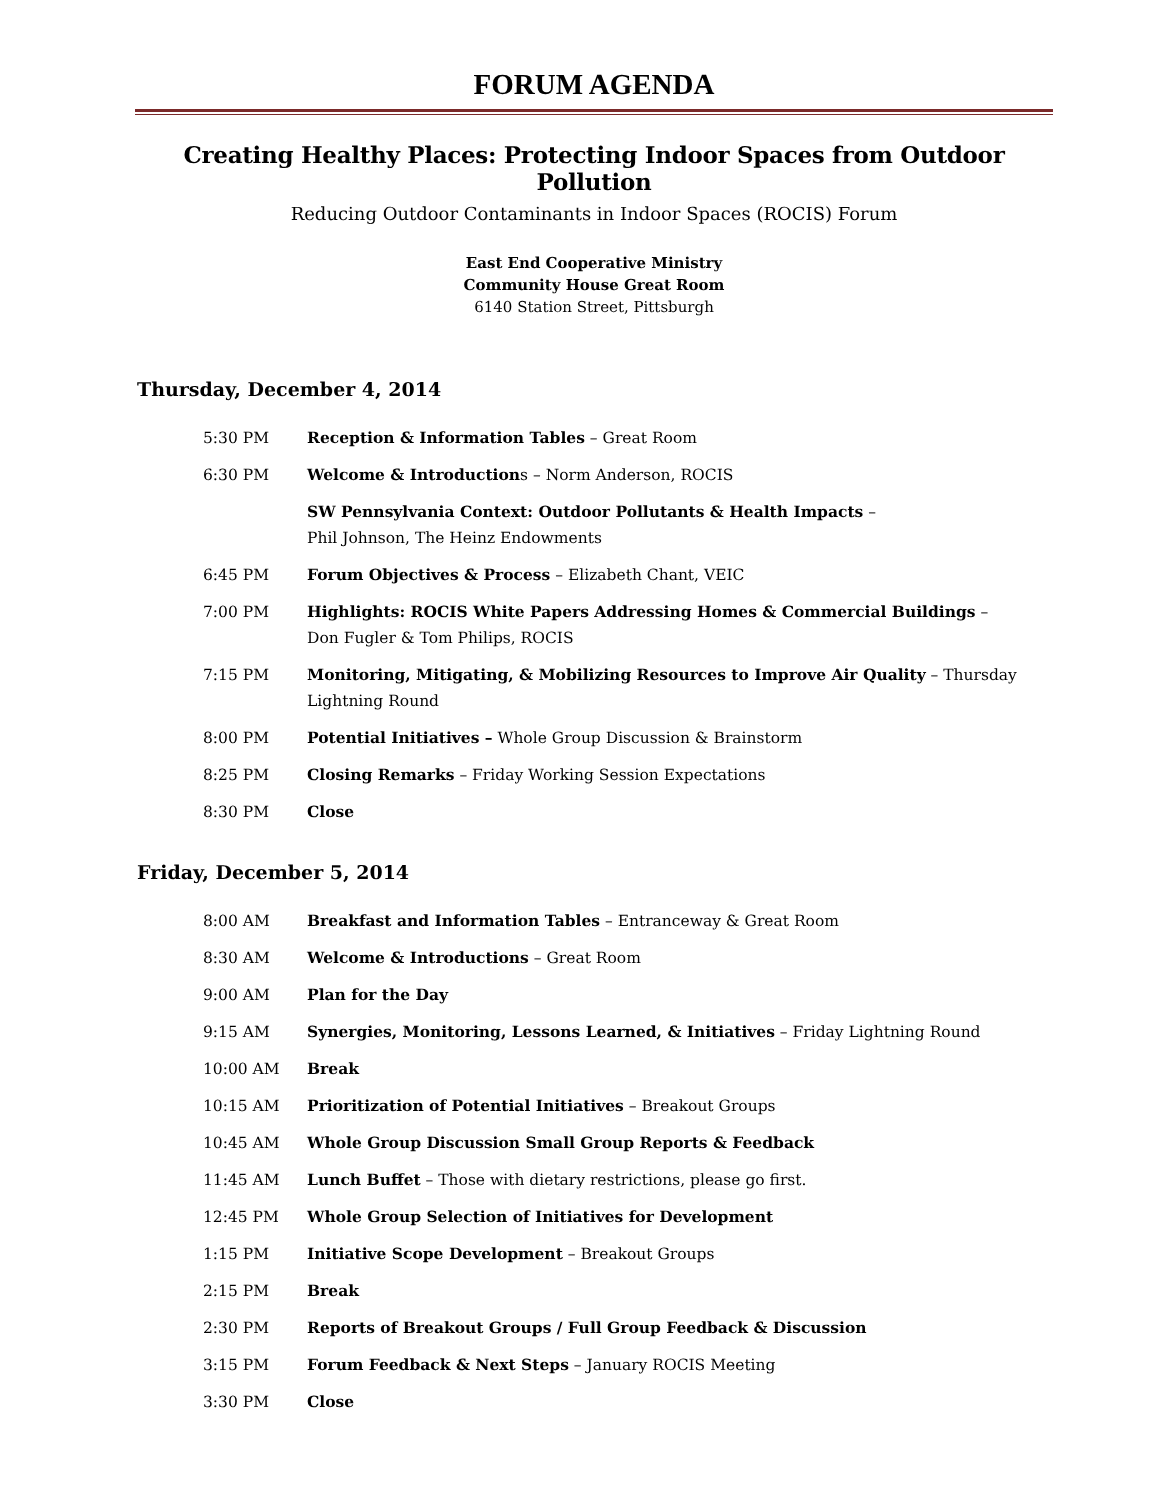FORUM AGENDA
Creating Healthy Places: Protecting Indoor Spaces from Outdoor Pollution
Reducing Outdoor Contaminants in Indoor Spaces (ROCIS) Forum
East End Cooperative Ministry
Community House Great Room
6140 Station Street, Pittsburgh
Thursday, December 4, 2014
| 5:30 PM | Reception & Information Tables – Great Room |
| 6:30 PM | Welcome & Introduction s – Norm Anderson, ROCIS |
| | SW Pennsylvania Context: Outdoor Pollutants & Health Impacts – Phil Johnson, The Heinz Endowments |
| 6:45 PM | Forum Objectives & Process – Elizabeth Chant, VEIC |
| 7:00 PM | Highlights: ROCIS White Papers Addressing Homes & Commercial Buildings – Don Fugler & Tom Philips, ROCIS |
| 7:15 PM | Monitoring, Mitigating, & Mobilizing Resources to Improve Air Quality – Thursday Lightning Round |
| 8:00 PM | Potential Initiatives – Whole Group Discussion & Brainstorm |
| 8:25 PM | Closing Remarks – Friday Working Session Expectations |
| 8:30 PM | Close |
Friday, December 5, 2014
| 8:00 AM | Breakfast and Information Tables – Entranceway & Great Room |
| 8:30 AM | Welcome & Introductions – Great Room |
| 9:00 AM | Plan for the Day |
| 9:15 AM | Synergies, Monitoring, Lessons Learned, & Initiatives – Friday Lightning Round |
| 10:00 AM | Break |
| 10:15 AM | Prioritization of Potential Initiatives – Breakout Groups |
| 10:45 AM | Whole Group Discussion Small Group Reports & Feedback |
| 11:45 AM | Lunch Buffet – Those with dietary restrictions, please go first. |
| 12:45 PM | Whole Group Selection of Initiatives for Development |
| 1:15 PM | Initiative Scope Development – Breakout Groups |
| 2:15 PM | Break |
| 2:30 PM | Reports of Breakout Groups / Full Group Feedback & Discussion |
| 3:15 PM | Forum Feedback & Next Steps – January ROCIS Meeting |
| 3:30 PM | Close |